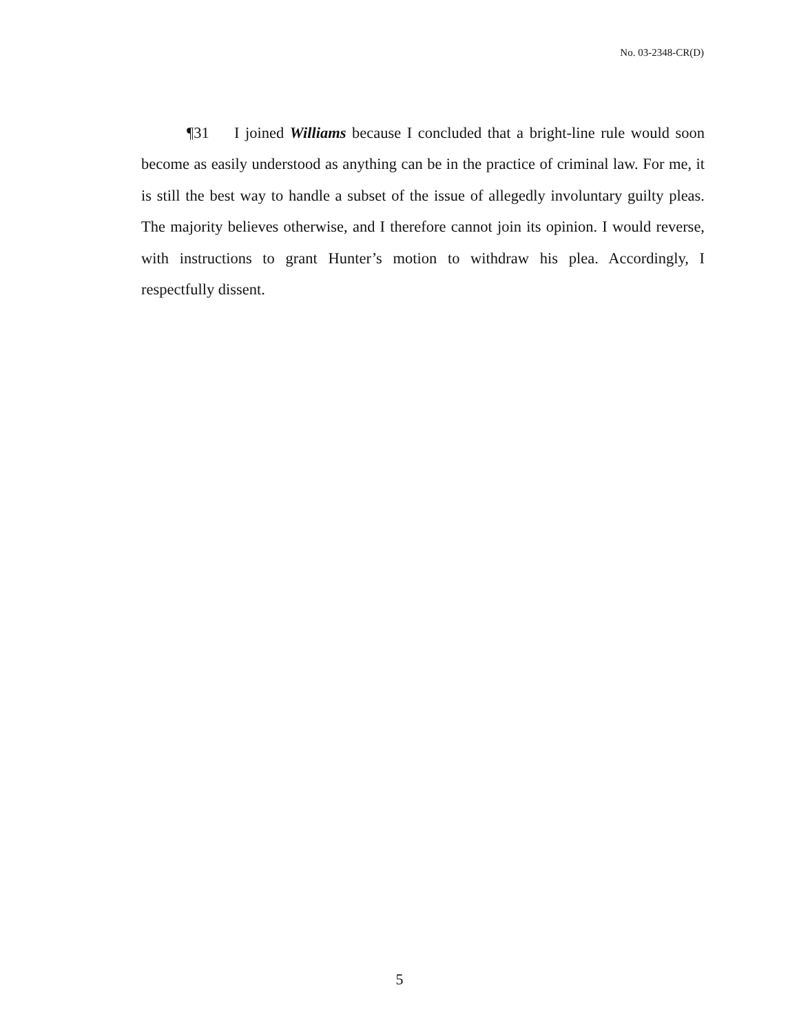No. 03-2348-CR(D)
¶31 I joined Williams because I concluded that a bright-line rule would soon become as easily understood as anything can be in the practice of criminal law. For me, it is still the best way to handle a subset of the issue of allegedly involuntary guilty pleas. The majority believes otherwise, and I therefore cannot join its opinion. I would reverse, with instructions to grant Hunter’s motion to withdraw his plea. Accordingly, I respectfully dissent.
5